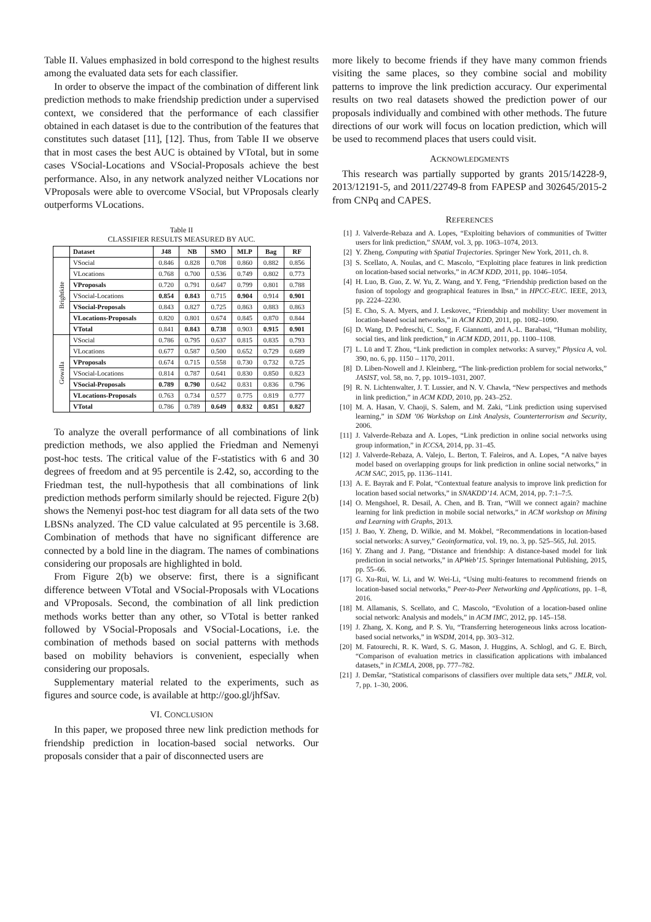Table II. Values emphasized in bold correspond to the highest results among the evaluated data sets for each classifier.
In order to observe the impact of the combination of different link prediction methods to make friendship prediction under a supervised context, we considered that the performance of each classifier obtained in each dataset is due to the contribution of the features that constitutes such dataset [11], [12]. Thus, from Table II we observe that in most cases the best AUC is obtained by VTotal, but in some cases VSocial-Locations and VSocial-Proposals achieve the best performance. Also, in any network analyzed neither VLocations nor VProposals were able to overcome VSocial, but VProposals clearly outperforms VLocations.
Table II
CLASSIFIER RESULTS MEASURED BY AUC.
| | Dataset | J48 | NB | SMO | MLP | Bag | RF |
| --- | --- | --- | --- | --- | --- | --- | --- |
| Brightkite | VSocial | 0.846 | 0.828 | 0.708 | 0.860 | 0.882 | 0.856 |
| | VLocations | 0.768 | 0.700 | 0.536 | 0.749 | 0.802 | 0.773 |
| | VProposals | 0.720 | 0.791 | 0.647 | 0.799 | 0.801 | 0.788 |
| | VSocial-Locations | 0.854 | 0.843 | 0.715 | 0.904 | 0.914 | 0.901 |
| | VSocial-Proposals | 0.843 | 0.827 | 0.725 | 0.863 | 0.883 | 0.863 |
| | VLocations-Proposals | 0.820 | 0.801 | 0.674 | 0.845 | 0.870 | 0.844 |
| | VTotal | 0.841 | 0.843 | 0.738 | 0.903 | 0.915 | 0.901 |
| Gowalla | VSocial | 0.786 | 0.795 | 0.637 | 0.815 | 0.835 | 0.793 |
| | VLocations | 0.677 | 0.587 | 0.500 | 0.652 | 0.729 | 0.689 |
| | VProposals | 0.674 | 0.715 | 0.558 | 0.730 | 0.732 | 0.725 |
| | VSocial-Locations | 0.814 | 0.787 | 0.641 | 0.830 | 0.850 | 0.823 |
| | VSocial-Proposals | 0.789 | 0.790 | 0.642 | 0.831 | 0.836 | 0.796 |
| | VLocations-Proposals | 0.763 | 0.734 | 0.577 | 0.775 | 0.819 | 0.777 |
| | VTotal | 0.786 | 0.789 | 0.649 | 0.832 | 0.851 | 0.827 |
To analyze the overall performance of all combinations of link prediction methods, we also applied the Friedman and Nemenyi post-hoc tests. The critical value of the F-statistics with 6 and 30 degrees of freedom and at 95 percentile is 2.42, so, according to the Friedman test, the null-hypothesis that all combinations of link prediction methods perform similarly should be rejected. Figure 2(b) shows the Nemenyi post-hoc test diagram for all data sets of the two LBSNs analyzed. The CD value calculated at 95 percentile is 3.68. Combination of methods that have no significant difference are connected by a bold line in the diagram. The names of combinations considering our proposals are highlighted in bold.
From Figure 2(b) we observe: first, there is a significant difference between VTotal and VSocial-Proposals with VLocations and VProposals. Second, the combination of all link prediction methods works better than any other, so VTotal is better ranked followed by VSocial-Proposals and VSocial-Locations, i.e. the combination of methods based on social patterns with methods based on mobility behaviors is convenient, especially when considering our proposals.
Supplementary material related to the experiments, such as figures and source code, is available at http://goo.gl/jhfSav.
VI. CONCLUSION
In this paper, we proposed three new link prediction methods for friendship prediction in location-based social networks. Our proposals consider that a pair of disconnected users are
more likely to become friends if they have many common friends visiting the same places, so they combine social and mobility patterns to improve the link prediction accuracy. Our experimental results on two real datasets showed the prediction power of our proposals individually and combined with other methods. The future directions of our work will focus on location prediction, which will be used to recommend places that users could visit.
ACKNOWLEDGMENTS
This research was partially supported by grants 2015/14228-9, 2013/12191-5, and 2011/22749-8 from FAPESP and 302645/2015-2 from CNPq and CAPES.
REFERENCES
[1] J. Valverde-Rebaza and A. Lopes, “Exploiting behaviors of communities of Twitter users for link prediction,” SNAM, vol. 3, pp. 1063–1074, 2013.
[2] Y. Zheng, Computing with Spatial Trajectories. Springer New York, 2011, ch. 8.
[3] S. Scellato, A. Noulas, and C. Mascolo, “Exploiting place features in link prediction on location-based social networks,” in ACM KDD, 2011, pp. 1046–1054.
[4] H. Luo, B. Guo, Z. W. Yu, Z. Wang, and Y. Feng, “Friendship prediction based on the fusion of topology and geographical features in lbsn,” in HPCC-EUC. IEEE, 2013, pp. 2224–2230.
[5] E. Cho, S. A. Myers, and J. Leskovec, “Friendship and mobility: User movement in location-based social networks,” in ACM KDD, 2011, pp. 1082–1090.
[6] D. Wang, D. Pedreschi, C. Song, F. Giannotti, and A.-L. Barabasi, “Human mobility, social ties, and link prediction,” in ACM KDD, 2011, pp. 1100–1108.
[7] L. Lü and T. Zhou, “Link prediction in complex networks: A survey,” Physica A, vol. 390, no. 6, pp. 1150 – 1170, 2011.
[8] D. Liben-Nowell and J. Kleinberg, “The link-prediction problem for social networks,” JASIST, vol. 58, no. 7, pp. 1019–1031, 2007.
[9] R. N. Lichtenwalter, J. T. Lussier, and N. V. Chawla, “New perspectives and methods in link prediction,” in ACM KDD, 2010, pp. 243–252.
[10] M. A. Hasan, V. Chaoji, S. Salem, and M. Zaki, “Link prediction using supervised learning,” in SDM ’06 Workshop on Link Analysis, Counterterrorism and Security, 2006.
[11] J. Valverde-Rebaza and A. Lopes, “Link prediction in online social networks using group information,” in ICCSA, 2014, pp. 31–45.
[12] J. Valverde-Rebaza, A. Valejo, L. Berton, T. Faleiros, and A. Lopes, “A naïve bayes model based on overlapping groups for link prediction in online social networks,” in ACM SAC, 2015, pp. 1136–1141.
[13] A. E. Bayrak and F. Polat, “Contextual feature analysis to improve link prediction for location based social networks,” in SNAKDD’14. ACM, 2014, pp. 7:1–7:5.
[14] O. Mengshoel, R. Desail, A. Chen, and B. Tran, “Will we connect again? machine learning for link prediction in mobile social networks,” in ACM workshop on Mining and Learning with Graphs, 2013.
[15] J. Bao, Y. Zheng, D. Wilkie, and M. Mokbel, “Recommendations in location-based social networks: A survey,” Geoinformatica, vol. 19, no. 3, pp. 525–565, Jul. 2015.
[16] Y. Zhang and J. Pang, “Distance and friendship: A distance-based model for link prediction in social networks,” in APWeb’15. Springer International Publishing, 2015, pp. 55–66.
[17] G. Xu-Rui, W. Li, and W. Wei-Li, “Using multi-features to recommend friends on location-based social networks,” Peer-to-Peer Networking and Applications, pp. 1–8, 2016.
[18] M. Allamanis, S. Scellato, and C. Mascolo, “Evolution of a location-based online social network: Analysis and models,” in ACM IMC, 2012, pp. 145–158.
[19] J. Zhang, X. Kong, and P. S. Yu, “Transferring heterogeneous links across location-based social networks,” in WSDM, 2014, pp. 303–312.
[20] M. Fatourechi, R. K. Ward, S. G. Mason, J. Huggins, A. Schlogl, and G. E. Birch, “Comparison of evaluation metrics in classification applications with imbalanced datasets,” in ICMLA, 2008, pp. 777–782.
[21] J. Demšar, “Statistical comparisons of classifiers over multiple data sets,” JMLR, vol. 7, pp. 1–30, 2006.